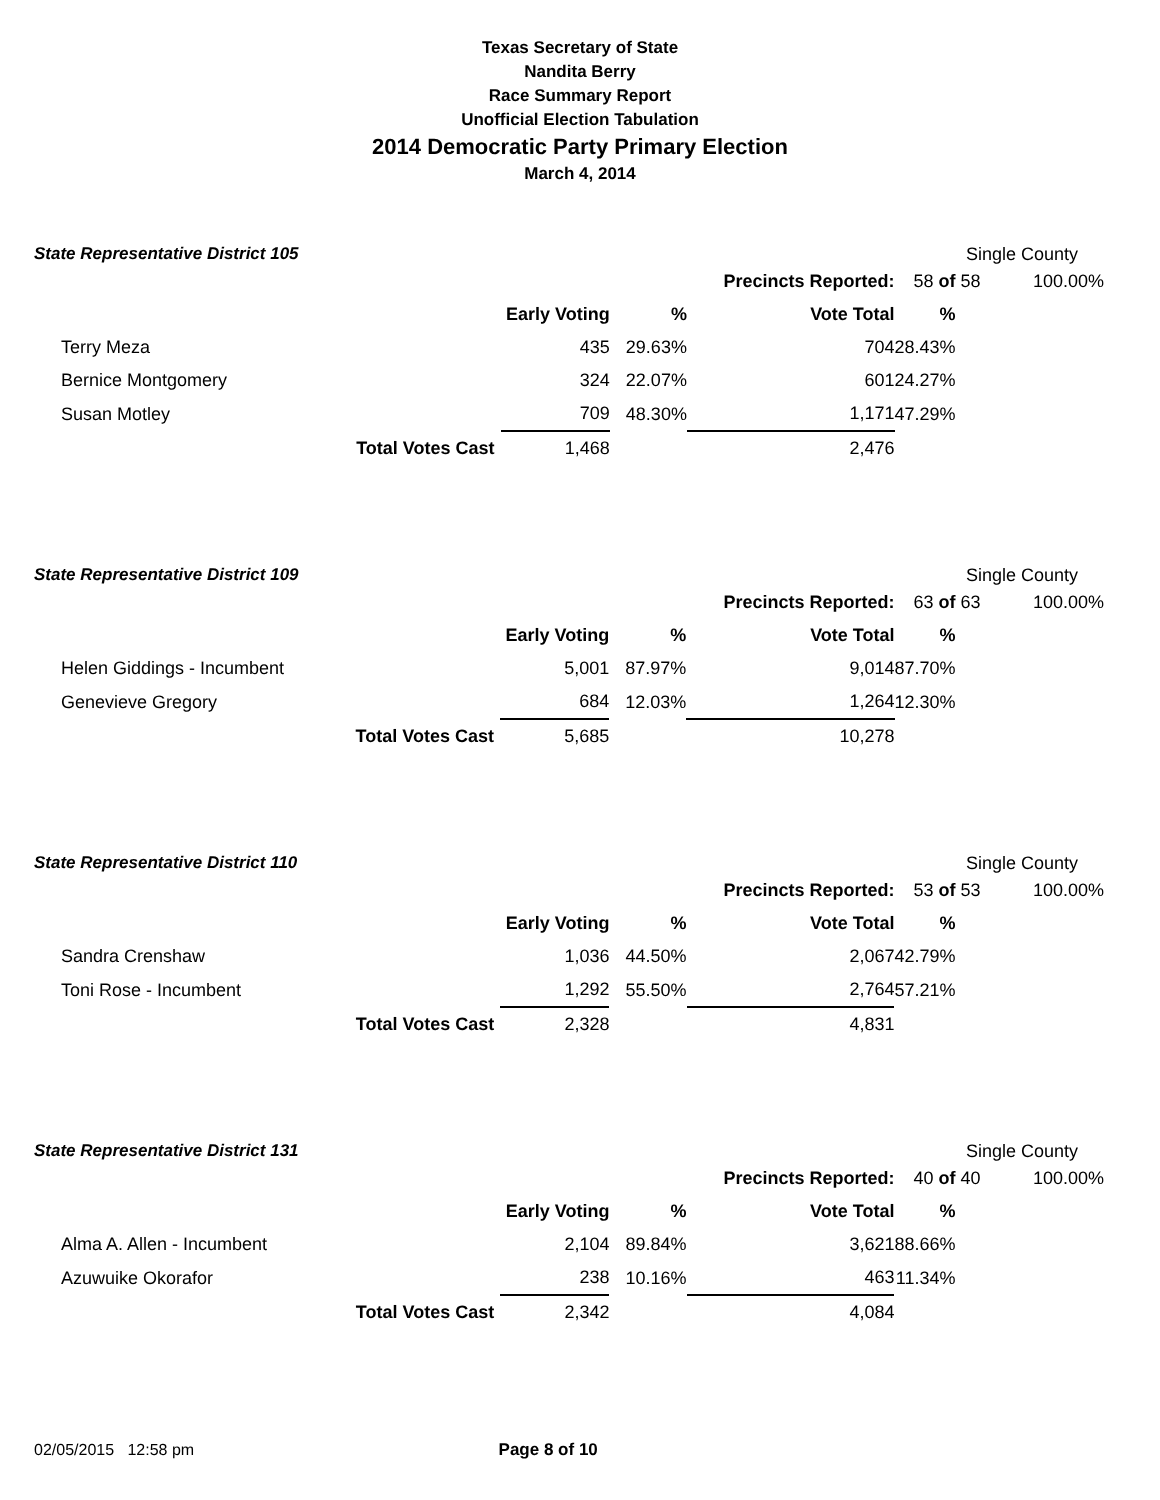Texas Secretary of State
Nandita Berry
Race Summary Report
Unofficial Election Tabulation
2014 Democratic Party Primary Election
March 4, 2014
State Representative District 105 Single County
| | Precincts Reported: | | | 58 of | 58 | 100.00% |
| | Early Voting | % | Vote Total | % | | |
| Terry Meza | 435 | 29.63% | 704 | 28.43% | | |
| Bernice Montgomery | 324 | 22.07% | 601 | 24.27% | | |
| Susan Motley | 709 | 48.30% | 1,171 | 47.29% | | |
| Total Votes Cast | 1,468 | | 2,476 | | | |
State Representative District 109 Single County
| | Precincts Reported: | | | 63 of | 63 | 100.00% |
| | Early Voting | % | Vote Total | % | | |
| Helen Giddings - Incumbent | 5,001 | 87.97% | 9,014 | 87.70% | | |
| Genevieve Gregory | 684 | 12.03% | 1,264 | 12.30% | | |
| Total Votes Cast | 5,685 | | 10,278 | | | |
State Representative District 110 Single County
| | Precincts Reported: | | | 53 of | 53 | 100.00% |
| | Early Voting | % | Vote Total | % | | |
| Sandra Crenshaw | 1,036 | 44.50% | 2,067 | 42.79% | | |
| Toni Rose - Incumbent | 1,292 | 55.50% | 2,764 | 57.21% | | |
| Total Votes Cast | 2,328 | | 4,831 | | | |
State Representative District 131 Single County
| | Precincts Reported: | | | 40 of | 40 | 100.00% |
| | Early Voting | % | Vote Total | % | | |
| Alma A. Allen - Incumbent | 2,104 | 89.84% | 3,621 | 88.66% | | |
| Azuwuike Okorafor | 238 | 10.16% | 463 | 11.34% | | |
| Total Votes Cast | 2,342 | | 4,084 | | | |
02/05/2015 12:58 pm Page 8 of 10